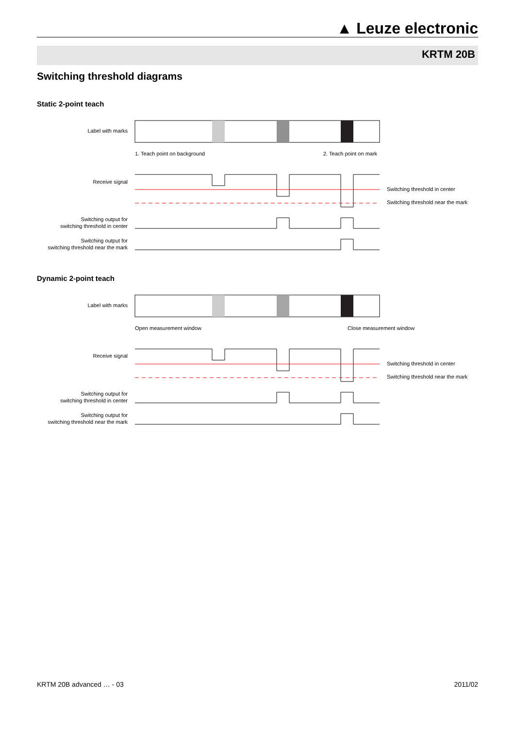▲ Leuze electronic
KRTM 20B
Switching threshold diagrams
Static 2-point teach
Label with marks
1. Teach point on background
2. Teach point on mark
Receive signal
Switching threshold in center
Switching threshold near the mark
Switching output for
switching threshold in center
Switching output for
switching threshold near the mark
Dynamic 2-point teach
Label with marks
Open measurement window
Close measurement window
Receive signal
Switching threshold in center
Switching threshold near the mark
Switching output for
switching threshold in center
Switching output for
switching threshold near the mark
KRTM 20B advanced … - 03 2011/02